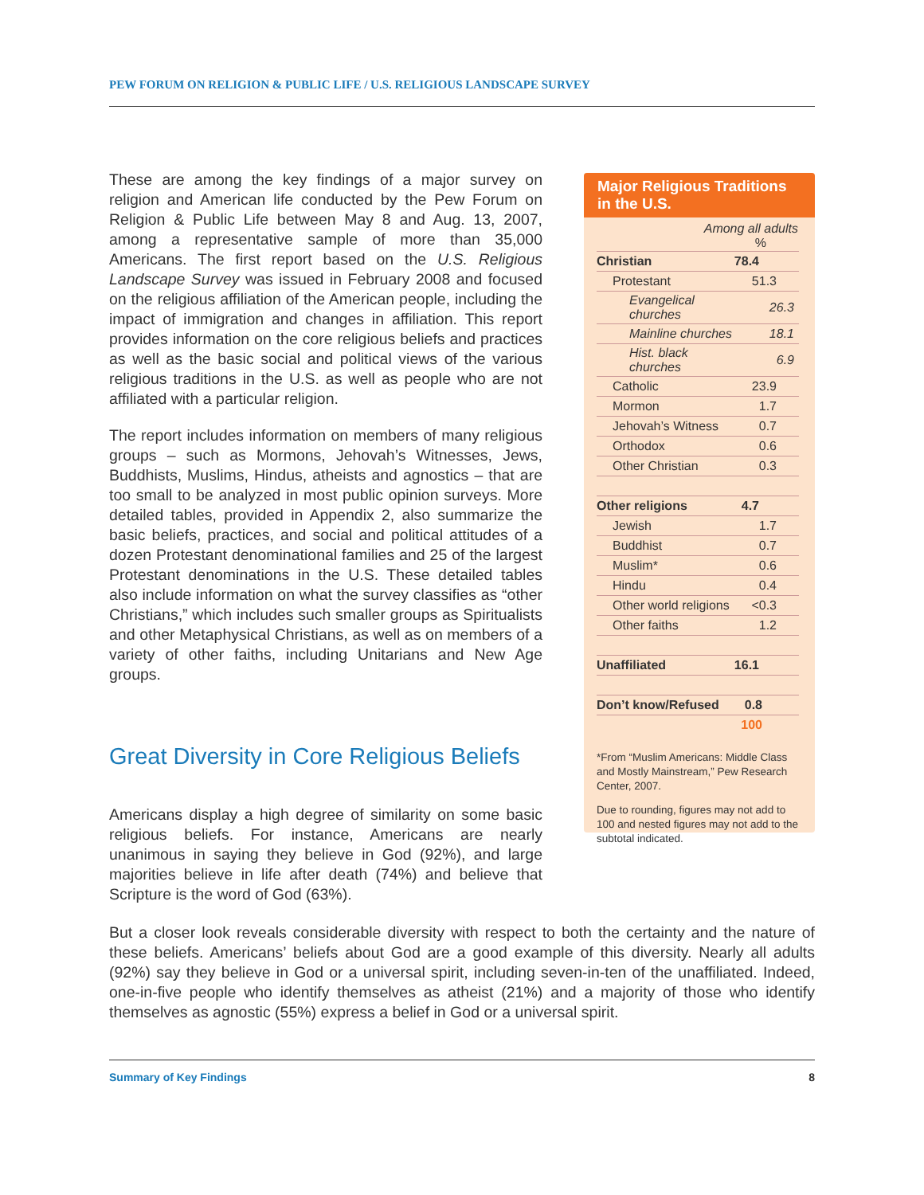PEW FORUM ON RELIGION & PUBLIC LIFE / U.S. RELIGIOUS LANDSCAPE SURVEY
These are among the key findings of a major survey on religion and American life conducted by the Pew Forum on Religion & Public Life between May 8 and Aug. 13, 2007, among a representative sample of more than 35,000 Americans. The first report based on the U.S. Religious Landscape Survey was issued in February 2008 and focused on the religious affiliation of the American people, including the impact of immigration and changes in affiliation. This report provides information on the core religious beliefs and practices as well as the basic social and political views of the various religious traditions in the U.S. as well as people who are not affiliated with a particular religion.
The report includes information on members of many religious groups – such as Mormons, Jehovah’s Witnesses, Jews, Buddhists, Muslims, Hindus, atheists and agnostics – that are too small to be analyzed in most public opinion surveys. More detailed tables, provided in Appendix 2, also summarize the basic beliefs, practices, and social and political attitudes of a dozen Protestant denominational families and 25 of the largest Protestant denominations in the U.S. These detailed tables also include information on what the survey classifies as “other Christians,” which includes such smaller groups as Spiritualists and other Metaphysical Christians, as well as on members of a variety of other faiths, including Unitarians and New Age groups.
Great Diversity in Core Religious Beliefs
Americans display a high degree of similarity on some basic religious beliefs. For instance, Americans are nearly unanimous in saying they believe in God (92%), and large majorities believe in life after death (74%) and believe that Scripture is the word of God (63%).
Major Religious Traditions in the U.S.
| Among all adults % | |
| --- | --- |
| Christian | 78.4 |
| Protestant | 51.3 |
| Evangelical churches | 26.3 |
| Mainline churches | 18.1 |
| Hist. black churches | 6.9 |
| Catholic | 23.9 |
| Mormon | 1.7 |
| Jehovah’s Witness | 0.7 |
| Orthodox | 0.6 |
| Other Christian | 0.3 |
| Other religions | 4.7 |
| Jewish | 1.7 |
| Buddhist | 0.7 |
| Muslim* | 0.6 |
| Hindu | 0.4 |
| Other world religions | <0.3 |
| Other faiths | 1.2 |
| Unaffiliated | 16.1 |
| Don’t know/Refused | 0.8 |
| | 100 |
*From “Muslim Americans: Middle Class and Mostly Mainstream,” Pew Research Center, 2007.
Due to rounding, figures may not add to 100 and nested figures may not add to the subtotal indicated.
But a closer look reveals considerable diversity with respect to both the certainty and the nature of these beliefs. Americans’ beliefs about God are a good example of this diversity. Nearly all adults (92%) say they believe in God or a universal spirit, including seven-in-ten of the unaffiliated. Indeed, one-in-five people who identify themselves as atheist (21%) and a majority of those who identify themselves as agnostic (55%) express a belief in God or a universal spirit.
Summary of Key Findings 8